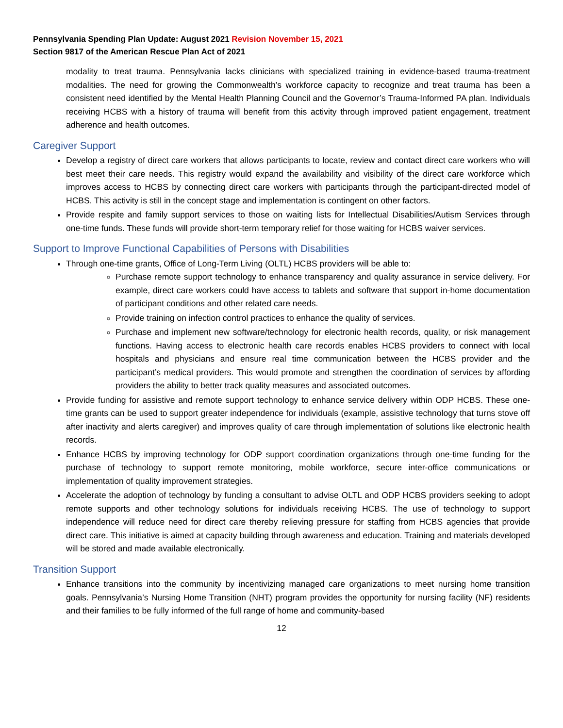Pennsylvania Spending Plan Update: August 2021 Revision November 15, 2021
Section 9817 of the American Rescue Plan Act of 2021
modality to treat trauma. Pennsylvania lacks clinicians with specialized training in evidence-based trauma-treatment modalities. The need for growing the Commonwealth’s workforce capacity to recognize and treat trauma has been a consistent need identified by the Mental Health Planning Council and the Governor’s Trauma-Informed PA plan. Individuals receiving HCBS with a history of trauma will benefit from this activity through improved patient engagement, treatment adherence and health outcomes.
Caregiver Support
Develop a registry of direct care workers that allows participants to locate, review and contact direct care workers who will best meet their care needs. This registry would expand the availability and visibility of the direct care workforce which improves access to HCBS by connecting direct care workers with participants through the participant-directed model of HCBS. This activity is still in the concept stage and implementation is contingent on other factors.
Provide respite and family support services to those on waiting lists for Intellectual Disabilities/Autism Services through one-time funds. These funds will provide short-term temporary relief for those waiting for HCBS waiver services.
Support to Improve Functional Capabilities of Persons with Disabilities
Through one-time grants, Office of Long-Term Living (OLTL) HCBS providers will be able to:
Purchase remote support technology to enhance transparency and quality assurance in service delivery. For example, direct care workers could have access to tablets and software that support in-home documentation of participant conditions and other related care needs.
Provide training on infection control practices to enhance the quality of services.
Purchase and implement new software/technology for electronic health records, quality, or risk management functions. Having access to electronic health care records enables HCBS providers to connect with local hospitals and physicians and ensure real time communication between the HCBS provider and the participant’s medical providers. This would promote and strengthen the coordination of services by affording providers the ability to better track quality measures and associated outcomes.
Provide funding for assistive and remote support technology to enhance service delivery within ODP HCBS. These one-time grants can be used to support greater independence for individuals (example, assistive technology that turns stove off after inactivity and alerts caregiver) and improves quality of care through implementation of solutions like electronic health records.
Enhance HCBS by improving technology for ODP support coordination organizations through one-time funding for the purchase of technology to support remote monitoring, mobile workforce, secure inter-office communications or implementation of quality improvement strategies.
Accelerate the adoption of technology by funding a consultant to advise OLTL and ODP HCBS providers seeking to adopt remote supports and other technology solutions for individuals receiving HCBS. The use of technology to support independence will reduce need for direct care thereby relieving pressure for staffing from HCBS agencies that provide direct care. This initiative is aimed at capacity building through awareness and education. Training and materials developed will be stored and made available electronically.
Transition Support
Enhance transitions into the community by incentivizing managed care organizations to meet nursing home transition goals. Pennsylvania’s Nursing Home Transition (NHT) program provides the opportunity for nursing facility (NF) residents and their families to be fully informed of the full range of home and community-based
12